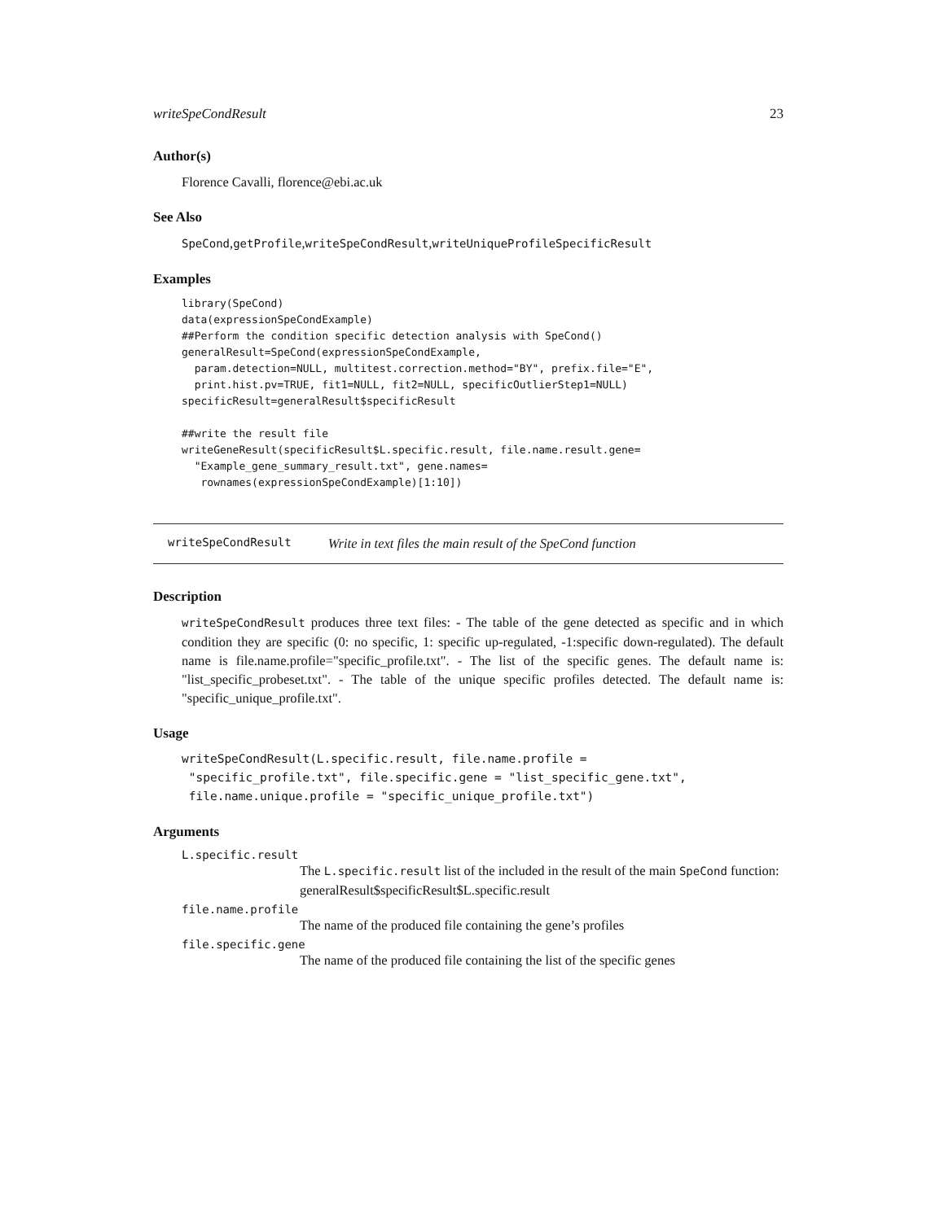writeSpeCondResult 23
Author(s)
Florence Cavalli, florence@ebi.ac.uk
See Also
SpeCond,getProfile,writeSpeCondResult,writeUniqueProfileSpecificResult
Examples
library(SpeCond)
data(expressionSpeCondExample)
##Perform the condition specific detection analysis with SpeCond()
generalResult=SpeCond(expressionSpeCondExample,
  param.detection=NULL, multitest.correction.method="BY", prefix.file="E",
  print.hist.pv=TRUE, fit1=NULL, fit2=NULL, specificOutlierStep1=NULL)
specificResult=generalResult$specificResult

##write the result file
writeGeneResult(specificResult$L.specific.result, file.name.result.gene=
  "Example_gene_summary_result.txt", gene.names=
   rownames(expressionSpeCondExample)[1:10])
writeSpeCondResult Write in text files the main result of the SpeCond function
Description
writeSpeCondResult produces three text files: - The table of the gene detected as specific and in which condition they are specific (0: no specific, 1: specific up-regulated, -1:specific down-regulated). The default name is file.name.profile="specific_profile.txt". - The list of the specific genes. The default name is: "list_specific_probeset.txt". - The table of the unique specific profiles detected. The default name is: "specific_unique_profile.txt".
Usage
writeSpeCondResult(L.specific.result, file.name.profile =
 "specific_profile.txt", file.specific.gene = "list_specific_gene.txt",
 file.name.unique.profile = "specific_unique_profile.txt")
Arguments
L.specific.result
The L.specific.result list of the included in the result of the main SpeCond function: generalResult$specificResult$L.specific.result
file.name.profile
The name of the produced file containing the gene’s profiles
file.specific.gene
The name of the produced file containing the list of the specific genes